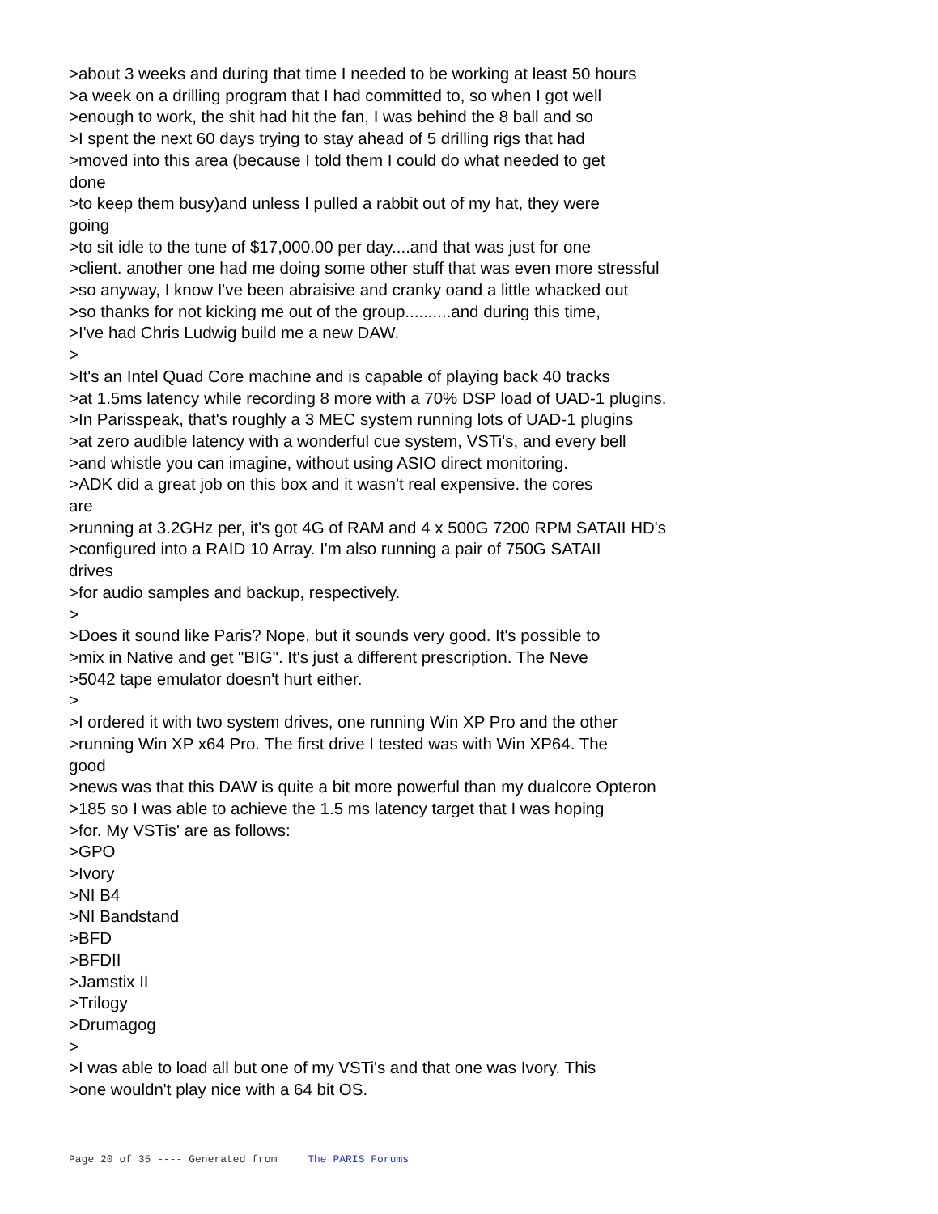>about 3 weeks and during that time I needed to be working at least 50 hours
>a week on a drilling program that I had committed to, so when I got well
>enough to work, the shit had hit the fan, I was behind the 8 ball and so
>I spent the next 60 days trying to stay ahead of 5 drilling rigs that had
>moved into this area (because I told them I could do what needed to get
done
>to keep them busy)and unless I pulled a rabbit out of my hat, they were
going
>to sit idle to the tune of $17,000.00 per day....and that was just for one
>client. another one had me doing some other stuff that was even more stressful
>so anyway, I know I've been abraisive and cranky oand a little whacked out
>so thanks for not kicking me out of the group..........and during this time,
>I've had Chris Ludwig build me a new DAW.
>
>It's an Intel Quad Core machine and is capable of playing back 40 tracks
>at 1.5ms latency while recording 8 more with a 70% DSP load of UAD-1 plugins.
>In Parisspeak, that's roughly a 3 MEC system running lots of UAD-1 plugins
>at zero audible latency with a wonderful cue system, VSTi's, and every bell
>and whistle you can imagine, without using ASIO direct monitoring.
>ADK did a great job on this box and it wasn't real expensive. the cores
are
>running at 3.2GHz per, it's got 4G of RAM and 4 x 500G 7200 RPM SATAII HD's
>configured into a RAID 10 Array. I'm also running a pair of 750G SATAII
drives
>for audio samples and backup, respectively.
>
>Does it sound like Paris? Nope, but it sounds very good. It's possible to
>mix in Native and get "BIG". It's just a different prescription. The Neve
>5042 tape emulator doesn't hurt either.
>
>I ordered it with two system drives, one running Win XP Pro and the other
>running Win XP x64 Pro. The first drive I tested was with Win XP64. The
good
>news was that this DAW is quite a bit more powerful than my dualcore Opteron
>185 so I was able to achieve the 1.5 ms latency target that I was hoping
>for. My VSTis' are as follows:
>GPO
>Ivory
>NI B4
>NI Bandstand
>BFD
>BFDII
>Jamstix II
>Trilogy
>Drumagog
>
>I was able to load all but one of my VSTi's and that one was Ivory. This
>one wouldn't play nice with a 64 bit OS.
Page 20 of 35 ---- Generated from The PARIS Forums